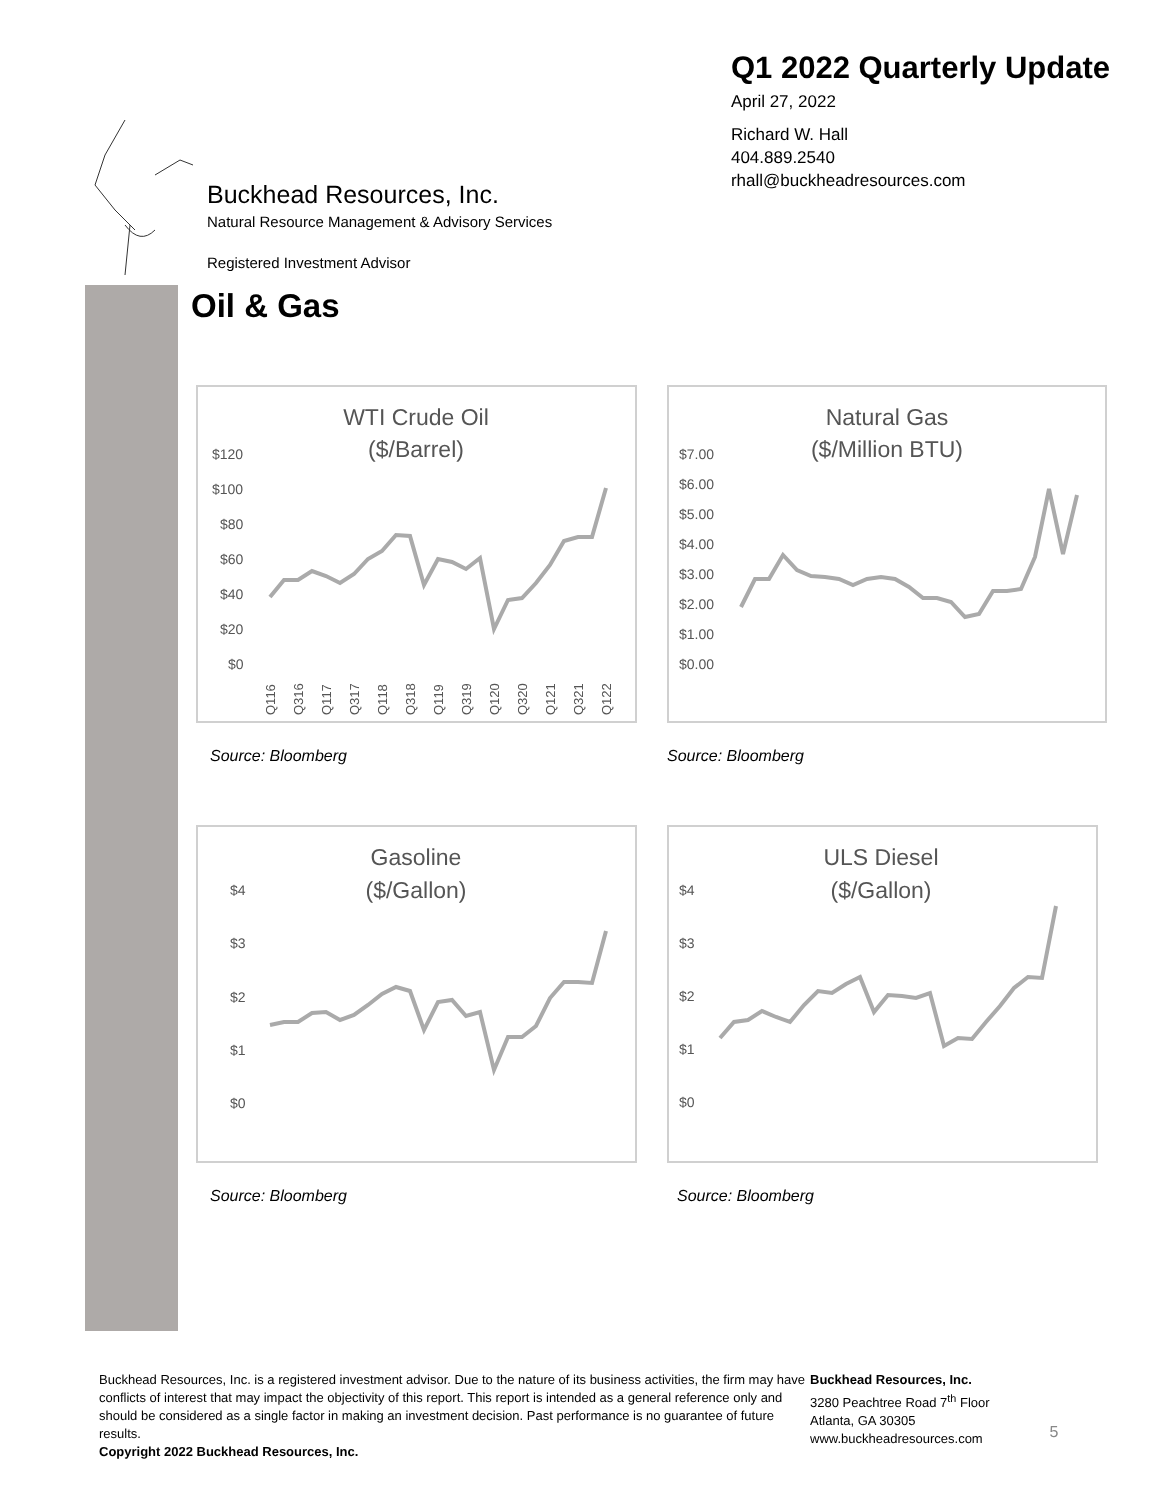Buckhead Resources, Inc.
Natural Resource Management & Advisory Services
Registered Investment Advisor
Q1 2022 Quarterly Update
April 27, 2022
Richard W. Hall
404.889.2540
rhall@buckheadresources.com
Oil & Gas
WTI Crude Oil
($/Barrel)
$120
$100
$80
$60
$40
$20
$0
Q116
Q316
Q117
Q317
Q118
Q318
Q119
Q319
Q120
Q320
Q121
Q321
Q122
Source: Bloomberg
Natural Gas
($/Million BTU)
$7.00
$6.00
$5.00
$4.00
$3.00
$2.00
$1.00
$0.00
Source: Bloomberg
Gasoline
($/Gallon)
$4
$3
$2
$1
$0
Source: Bloomberg
ULS Diesel
($/Gallon)
$4
$3
$2
$1
$0
Source: Bloomberg
Buckhead Resources, Inc. is a registered investment advisor. Due to the nature of its business activities, the firm may have conflicts of interest that may impact the objectivity of this report. This report is intended as a general reference only and should be considered as a single factor in making an investment decision. Past performance is no guarantee of future results.
Copyright 2022 Buckhead Resources, Inc.
Buckhead Resources, Inc.
3280 Peachtree Road 7<sup>th</sup> Floor
Atlanta, GA 30305
www.buckheadresources.com
5